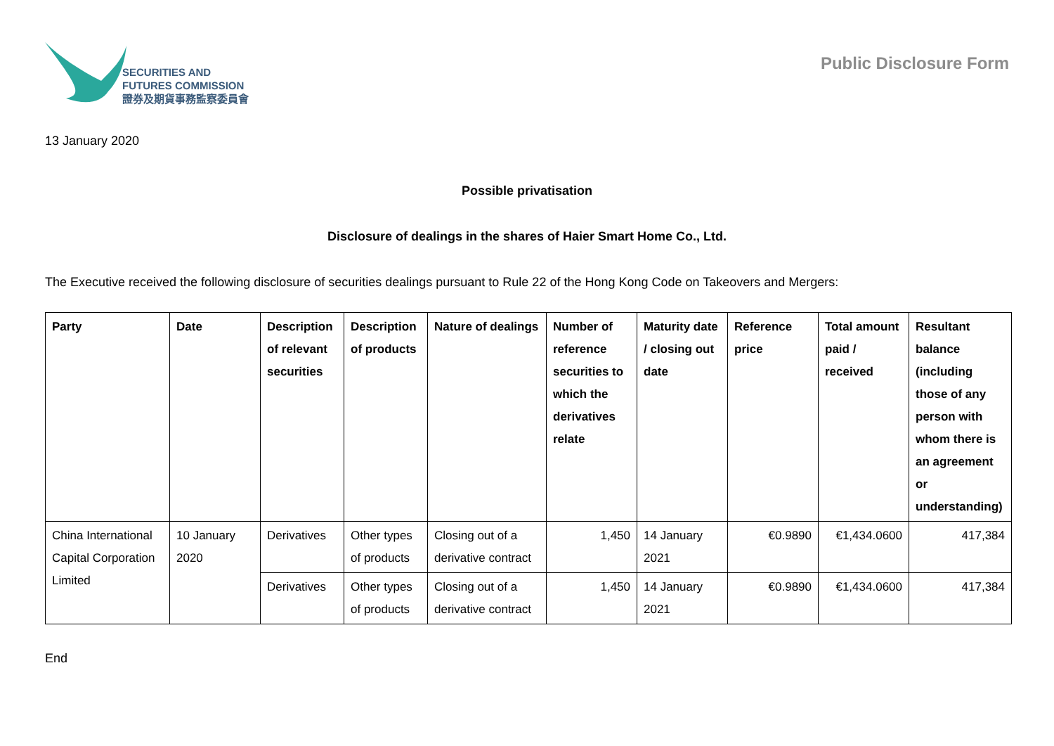SECURITIES AND
FUTURES COMMISSION
證券及期貨事務監察委員會
Public Disclosure Form
13 January 2020
Possible privatisation
Disclosure of dealings in the shares of Haier Smart Home Co., Ltd.
The Executive received the following disclosure of securities dealings pursuant to Rule 22 of the Hong Kong Code on Takeovers and Mergers:
| Party | Date | Description of relevant securities | Description of products | Nature of dealings | Number of reference securities to which the derivatives relate | Maturity date / closing out date | Reference price | Total amount paid / received | Resultant balance (including those of any person with whom there is an agreement or understanding) |
| --- | --- | --- | --- | --- | --- | --- | --- | --- | --- |
| China International Capital Corporation Limited | 10 January 2020 | Derivatives | Other types of products | Closing out of a derivative contract | 1,450 | 14 January 2021 | €0.9890 | €1,434.0600 | 417,384 |
| | | Derivatives | Other types of products | Closing out of a derivative contract | 1,450 | 14 January 2021 | €0.9890 | €1,434.0600 | 417,384 |
End